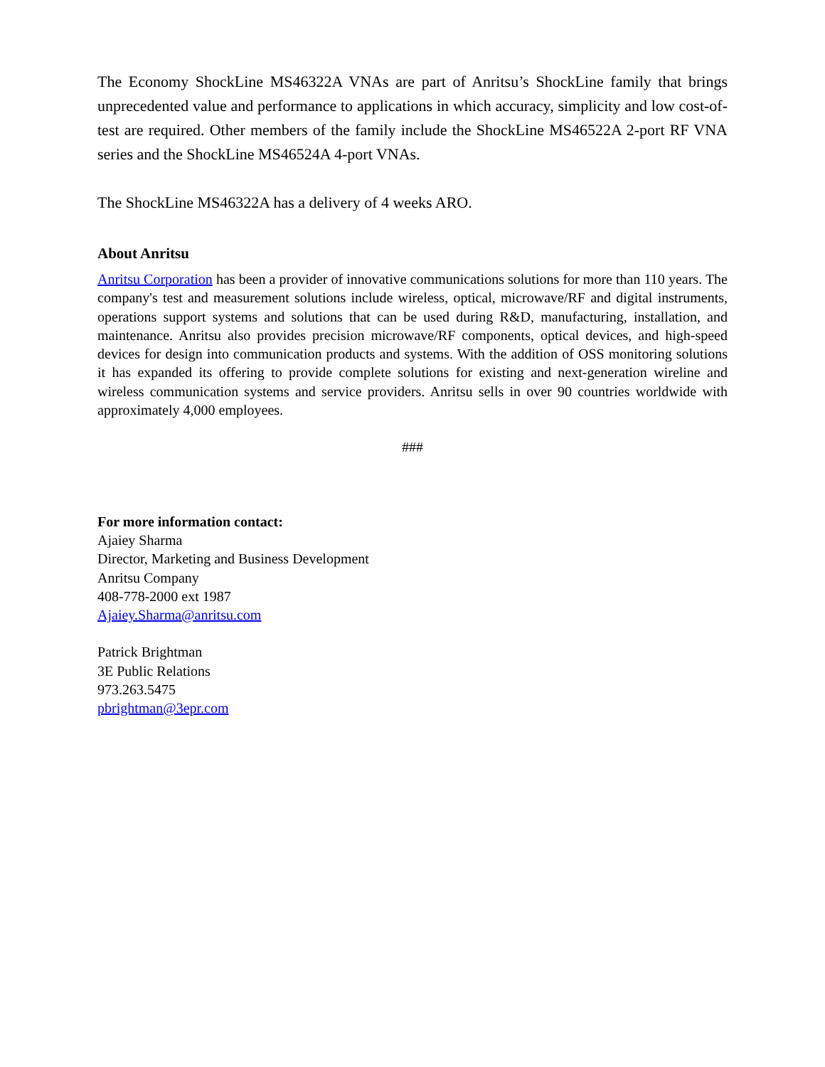The Economy ShockLine MS46322A VNAs are part of Anritsu’s ShockLine family that brings unprecedented value and performance to applications in which accuracy, simplicity and low cost-of-test are required. Other members of the family include the ShockLine MS46522A 2-port RF VNA series and the ShockLine MS46524A 4-port VNAs.
The ShockLine MS46322A has a delivery of 4 weeks ARO.
About Anritsu
Anritsu Corporation has been a provider of innovative communications solutions for more than 110 years. The company's test and measurement solutions include wireless, optical, microwave/RF and digital instruments, operations support systems and solutions that can be used during R&D, manufacturing, installation, and maintenance. Anritsu also provides precision microwave/RF components, optical devices, and high-speed devices for design into communication products and systems. With the addition of OSS monitoring solutions it has expanded its offering to provide complete solutions for existing and next-generation wireline and wireless communication systems and service providers. Anritsu sells in over 90 countries worldwide with approximately 4,000 employees.
###
For more information contact:
Ajaiey Sharma
Director, Marketing and Business Development
Anritsu Company
408-778-2000 ext 1987
Ajaiey.Sharma@anritsu.com
Patrick Brightman
3E Public Relations
973.263.5475
pbrightman@3epr.com